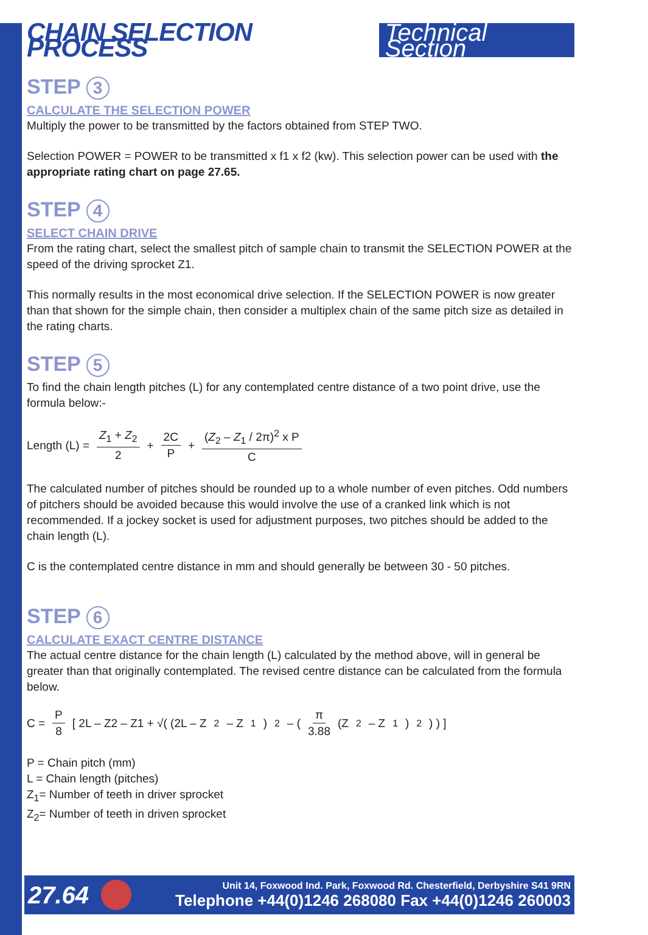CHAIN SELECTION PROCESS Technical Section
STEP 3
CALCULATE THE SELECTION POWER
Multiply the power to be transmitted by the factors obtained from STEP TWO.
Selection POWER = POWER to be transmitted x f1 x f2 (kw). This selection power can be used with the appropriate rating chart on page 27.65.
STEP 4
SELECT CHAIN DRIVE
From the rating chart, select the smallest pitch of sample chain to transmit the SELECTION POWER at the speed of the driving sprocket Z1.
This normally results in the most economical drive selection. If the SELECTION POWER is now greater than that shown for the simple chain, then consider a multiplex chain of the same pitch size as detailed in the rating charts.
STEP 5
To find the chain length pitches (L) for any contemplated centre distance of a two point drive, use the formula below:-
Length (L) = Z<sub>1</sub> + Z<sub>2</sub> 2 + 2C P + (Z<sub>2</sub> – Z<sub>1</sub> / 2π)<sup>2</sup> x P C
The calculated number of pitches should be rounded up to a whole number of even pitches. Odd numbers of pitchers should be avoided because this would involve the use of a cranked link which is not recommended. If a jockey socket is used for adjustment purposes, two pitches should be added to the chain length (L).
C is the contemplated centre distance in mm and should generally be between 30 - 50 pitches.
STEP 6
CALCULATE EXACT CENTRE DISTANCE
The actual centre distance for the chain length (L) calculated by the method above, will in general be greater than that originally contemplated. The revised centre distance can be calculated from the formula below.
C = P 8 [ 2L – Z2 – Z1 + √( (2L – Z<sub>2</sub> – Z<sub>1</sub>)<sup>2</sup> – ( π 3.88 (Z<sub>2</sub> – Z<sub>1</sub>)<sup>2</sup> ) ) ]
P = Chain pitch (mm)
L = Chain length (pitches)
Z<sub>1</sub>= Number of teeth in driver sprocket
Z<sub>2</sub>= Number of teeth in driven sprocket
27.64
Unit 14, Foxwood Ind. Park, Foxwood Rd. Chesterfield, Derbyshire S41 9RN
Telephone +44(0)1246 268080 Fax +44(0)1246 260003